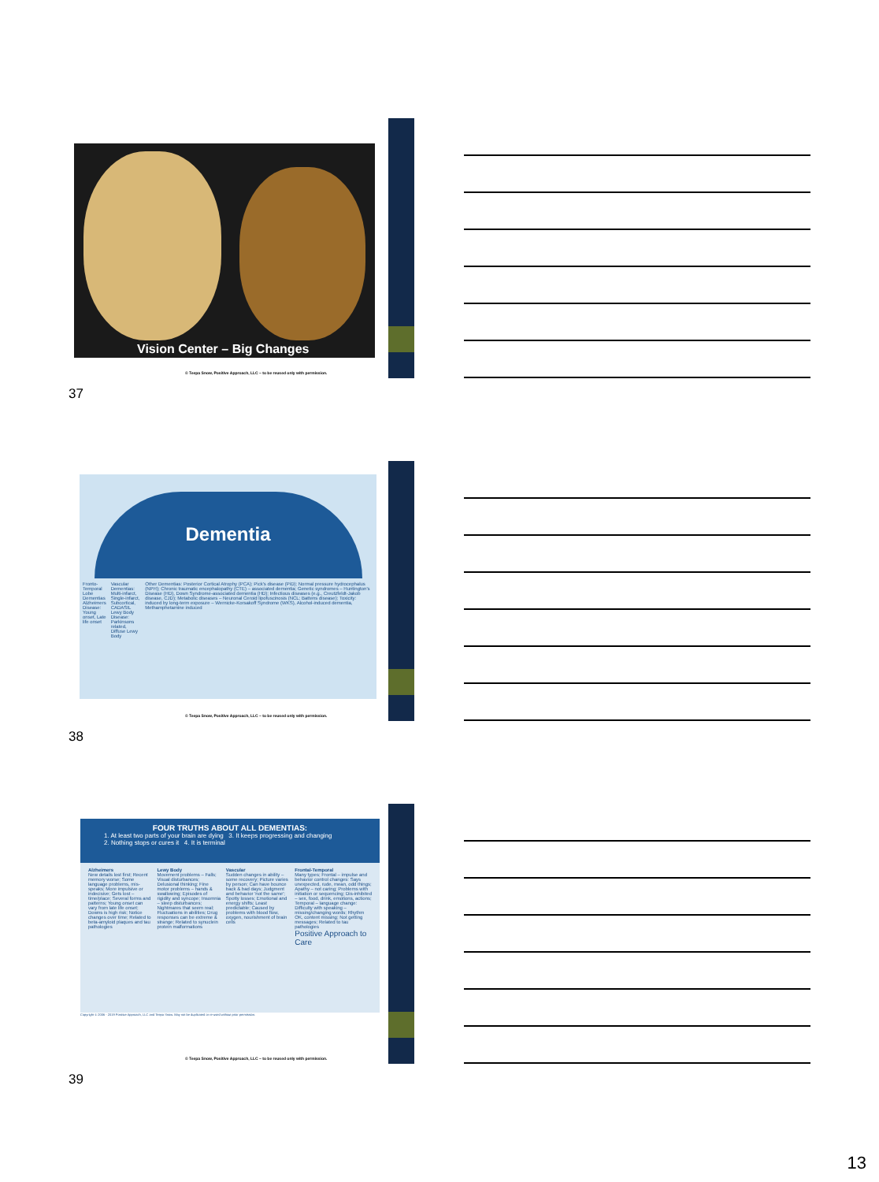Vision Center – Big Changes
© Teepa Snow, Positive Approach, LLC – to be reused only with permission.
37
Dementia
Fronto-Temporal Lobe Dementias
Alzheimers Disease: Young onset, Late life onset
Vascular Dementias: Multi-infarct, Single-infarct, Subcortical, CADASIL
Lewy Body Disease: Parkinsons related, Diffuse Lewy Body
Other Dementias: Posterior Cortical Atrophy (PCA); Pick's disease (PiD); Normal pressure hydrocephalus (NPH); Chronic traumatic encephalopathy (CTE) – associated dementia; Genetic syndromes – Huntington's Disease (HD), Down Syndrome-associated dementia (HD); Infectious diseases (e.g., Creutzfeldt-Jakob disease, CJD); Metabolic diseases – Neuronal Ceroid lipofuscinosis (NCL; Battens disease); Toxicity: induced by long-term exposure – Wernicke-Korsakoff Syndrome (WKS), Alcohol-induced dementia, Methamphetamine induced
© Teepa Snow, Positive Approach, LLC – to be reused only with permission.
38
FOUR TRUTHS ABOUT ALL DEMENTIAS:
1. At least two parts of your brain are dying 3. It keeps progressing and changing
2. Nothing stops or cures it 4. It is terminal
Alzheimers
New details lost first; Recent memory worse; Some language problems, mis-speaks; More impulsive or indecisive; Gets lost – time/place; Several forms and patterns; Young onset can vary from late life onset; Downs is high risk; Notice changes over time; Related to beta-amyloid plaques and tau pathologies
Lewy Body
Movement problems – Falls; Visual disturbances; Delusional thinking; Fine motor problems – hands & swallowing; Episodes of rigidity and syncope; Insomnia – sleep disturbances; Nightmares that seem real; Fluctuations in abilities; Drug responses can be extreme & strange; Related to synuclein protein malformations
Vascular
Sudden changes in ability – some recovery; Picture varies by person; Can have bounce back & bad days; Judgment and behavior 'not the same'; Spotty losses; Emotional and energy shifts; Least predictable; Caused by problems with blood flow, oxygen, nourishment of brain cells
Frontal-Temporal
Many types; Frontal – impulse and behavior control changes: Says unexpected, rude, mean, odd things; Apathy – not caring; Problems with initiation or sequencing; Dis-inhibited – sex, food, drink, emotions, actions; Temporal – language change: Difficulty with speaking – missing/changing words; Rhythm OK, content missing; Not getting messages; Related to tau pathologies
Positive Approach to Care
Copyright © 2006 - 2019 Positive Approach, LLC and Teepa Snow. May not be duplicated or re-used without prior permission.
© Teepa Snow, Positive Approach, LLC – to be reused only with permission.
39
13